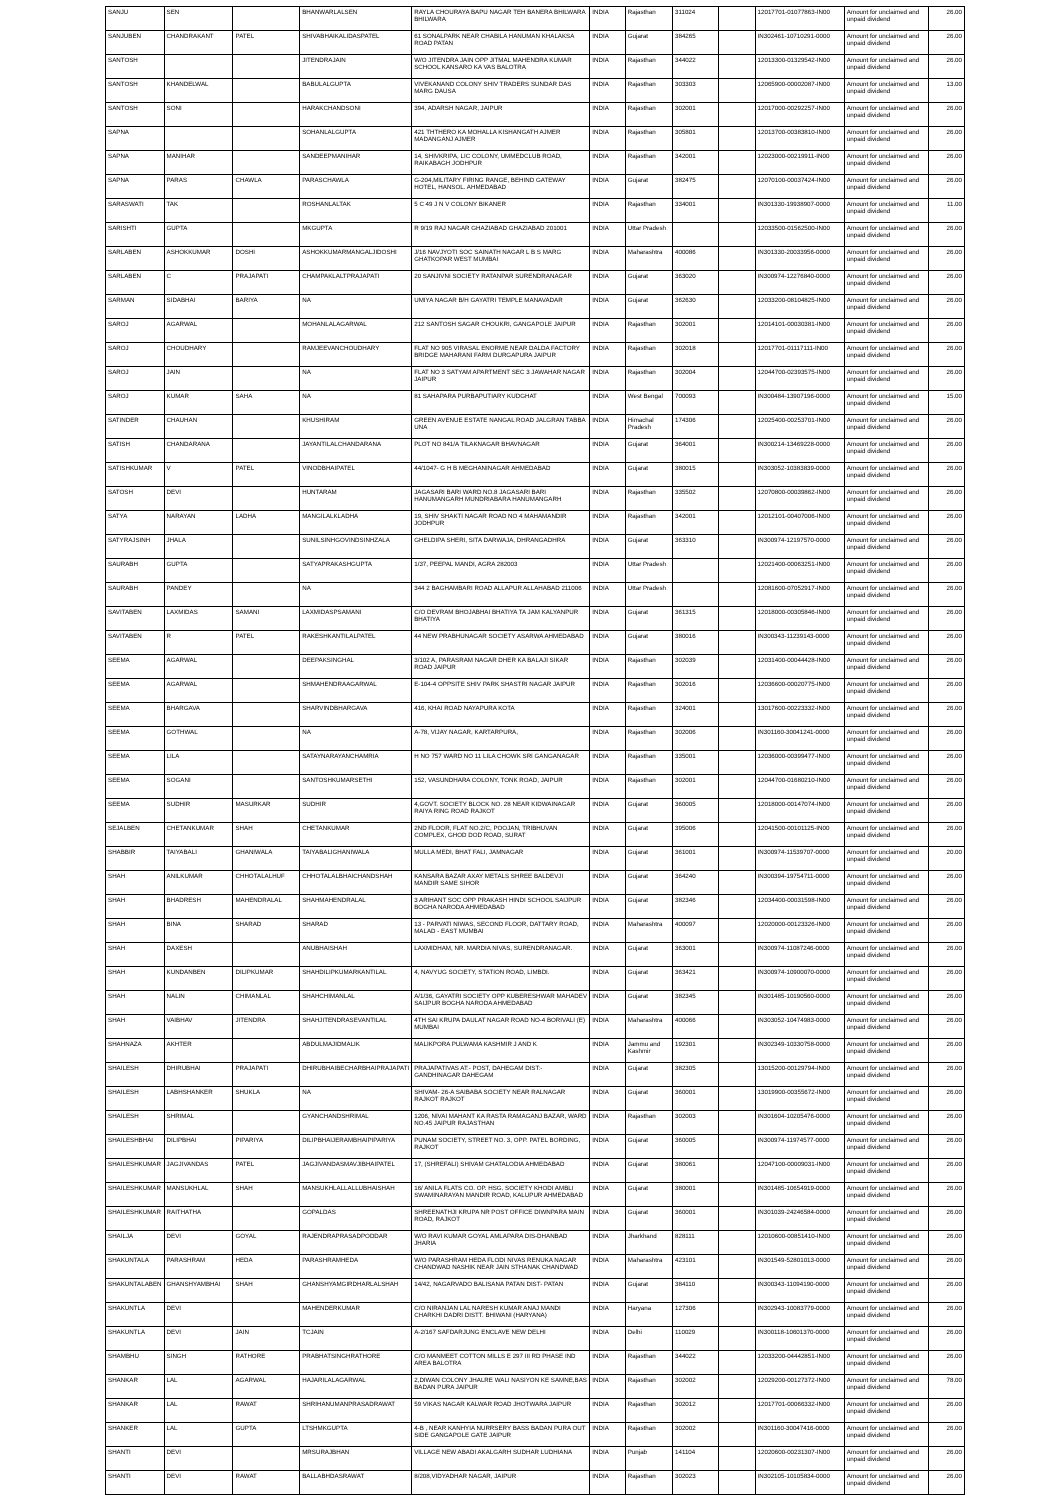| SANJU | SEN | | BHANWARLALSEN | RAYLA CHOURAYA BAPU NAGAR TEH BANERA BHILWARA BHILWARA | INDIA | Rajasthan | 311024 | | 12017701-01077863-IN00 | Amount for unclaimed and unpaid dividend | 26.00 |
| SANJUBEN | CHANDRAKANT | PATEL | SHIVABHAIKALIDASPATEL | 61 SONALPARK NEAR CHABILA HANUMAN KHALAKSA ROAD PATAN | INDIA | Gujarat | 384265 | | IN302461-10710291-0000 | Amount for unclaimed and unpaid dividend | 26.00 |
| SANTOSH | | | JITENDRAJAIN | W/O JITENDRA JAIN OPP JITMAL MAHENDRA KUMAR SCHOOL KANSARO KA VAS BALOTRA | INDIA | Rajasthan | 344022 | | 12013300-01329542-IN00 | Amount for unclaimed and unpaid dividend | 26.00 |
| SANTOSH | KHANDELWAL | | BABULALGUPTA | VIVEKANAND COLONY SHIV TRADERS SUNDAR DAS MARG DAUSA | INDIA | Rajasthan | 303303 | | 12065900-00002087-IN00 | Amount for unclaimed and unpaid dividend | 13.00 |
| SANTOSH | SONI | | HARAKCHANDSONI | 394, ADARSH NAGAR, JAIPUR | INDIA | Rajasthan | 302001 | | 12017000-00292257-IN00 | Amount for unclaimed and unpaid dividend | 26.00 |
| SAPNA | | | SOHANLALGUPTA | 421 THTHERO KA MOHALLA KISHANGATH AJMER MADANGANJ AJMER | INDIA | Rajasthan | 305801 | | 12013700-00383810-IN00 | Amount for unclaimed and unpaid dividend | 26.00 |
| SAPNA | MANIHAR | | SANDEEPMANIHAR | 14, SHIVKRIPA, LIC COLONY, UMMEDCLUB ROAD, RAIKABAGH JODHPUR | INDIA | Rajasthan | 342001 | | 12023000-00219911-IN00 | Amount for unclaimed and unpaid dividend | 26.00 |
| SAPNA | PARAS | CHAWLA | PARASCHAWLA | G-204,MILITARY FIRING RANGE, BEHIND GATEWAY HOTEL, HANSOL. AHMEDABAD | INDIA | Gujarat | 382475 | | 12070100-00037424-IN00 | Amount for unclaimed and unpaid dividend | 26.00 |
| SARASWATI | TAK | | ROSHANLALTAK | 5 C 49 J N V COLONY BIKANER | INDIA | Rajasthan | 334001 | | IN301330-19938907-0000 | Amount for unclaimed and unpaid dividend | 11.00 |
| SARISHTI | GUPTA | | MKGUPTA | R 9/19 RAJ NAGAR GHAZIABAD GHAZIABAD 201001 | INDIA | Uttar Pradesh | | | 12033500-01562500-IN00 | Amount for unclaimed and unpaid dividend | 26.00 |
| SARLABEN | ASHOKKUMAR | DOSHI | ASHOKKUMARMANGALJIDOSHI | J/16 NAVJYOTI SOC SAINATH NAGAR L B S MARG GHATKOPAR WEST MUMBAI | INDIA | Maharashtra | 400086 | | IN301330-20033956-0000 | Amount for unclaimed and unpaid dividend | 26.00 |
| SARLABEN | C | PRAJAPATI | CHAMPAKLALTPRAJAPATI | 20 SANJIVNI SOCIETY RATANPAR SURENDRANAGAR | INDIA | Gujarat | 363020 | | IN300974-12276840-0000 | Amount for unclaimed and unpaid dividend | 26.00 |
| SARMAN | SIDABHAI | BARIYA | NA | UMIYA NAGAR B/H GAYATRI TEMPLE MANAVADAR | INDIA | Gujarat | 362630 | | 12033200-08104825-IN00 | Amount for unclaimed and unpaid dividend | 26.00 |
| SAROJ | AGARWAL | | MOHANLALAGARWAL | 212 SANTOSH SAGAR CHOUKRI, GANGAPOLE JAIPUR | INDIA | Rajasthan | 302001 | | 12014101-00030381-IN00 | Amount for unclaimed and unpaid dividend | 26.00 |
| SAROJ | CHOUDHARY | | RAMJEEVANCHOUDHARY | FLAT NO 905 VIRASAL ENORME NEAR DALDA FACTORY BRIDGE MAHARANI FARM DURGAPURA JAIPUR | INDIA | Rajasthan | 302018 | | 12017701-01117111-IN00 | Amount for unclaimed and unpaid dividend | 26.00 |
| SAROJ | JAIN | | NA | FLAT NO 3 SATYAM APARTMENT SEC 3 JAWAHAR NAGAR JAIPUR | INDIA | Rajasthan | 302004 | | 12044700-02393575-IN00 | Amount for unclaimed and unpaid dividend | 26.00 |
| SAROJ | KUMAR | SAHA | NA | 81 SAHAPARA PURBAPUTIARY KUDGHAT | INDIA | West Bengal | 700093 | | IN300484-13907196-0000 | Amount for unclaimed and unpaid dividend | 15.00 |
| SATINDER | CHAUHAN | | KHUSHIRAM | GREEN AVENUE ESTATE NANGAL ROAD JALGRAN TABBA UNA | INDIA | Himachal Pradesh | 174306 | | 12025400-00253701-IN00 | Amount for unclaimed and unpaid dividend | 26.00 |
| SATISH | CHANDARANA | | JAYANTILALCHANDARANA | PLOT NO 841/A TILAKNAGAR BHAVNAGAR | INDIA | Gujarat | 364001 | | IN300214-13469228-0000 | Amount for unclaimed and unpaid dividend | 26.00 |
| SATISHKUMAR | V | PATEL | VINODBHAIPATEL | 44/1047- G H B MEGHANINAGAR AHMEDABAD | INDIA | Gujarat | 380015 | | IN303052-10383839-0000 | Amount for unclaimed and unpaid dividend | 26.00 |
| SATOSH | DEVI | | HUNTARAM | JAGASARI BARI WARD NO.8 JAGASARI BARI HANUMANGARH MUNDRIABARA HANUMANGARH | INDIA | Rajasthan | 335502 | | 12070800-00039862-IN00 | Amount for unclaimed and unpaid dividend | 26.00 |
| SATYA | NARAYAN | LADHA | MANGILALKLADHA | 19, SHIV SHAKTI NAGAR ROAD NO 4 MAHAMANDIR JODHPUR | INDIA | Rajasthan | 342001 | | 12012101-00407006-IN00 | Amount for unclaimed and unpaid dividend | 26.00 |
| SATYRAJSINH | JHALA | | SUNILSINHGOVINDSINHZALA | GHELDIPA SHERI, SITA DARWAJA, DHRANGADHRA | INDIA | Gujarat | 363310 | | IN300974-12197570-0000 | Amount for unclaimed and unpaid dividend | 26.00 |
| SAURABH | GUPTA | | SATYAPRAKASHGUPTA | 1/37, PEEPAL MANDI, AGRA 282003 | INDIA | Uttar Pradesh | | | 12021400-00063251-IN00 | Amount for unclaimed and unpaid dividend | 26.00 |
| SAURABH | PANDEY | | NA | 344 2 BAGHAMBARI ROAD ALLAPUR ALLAHABAD 211006 | INDIA | Uttar Pradesh | | | 12081600-07052917-IN00 | Amount for unclaimed and unpaid dividend | 26.00 |
| SAVITABEN | LAXMIDAS | SAMANI | LAXMIDASPSAMANI | C/O DEVRAM BHOJABHAI BHATIYA TA JAM KALYANPUR BHATIYA | INDIA | Gujarat | 361315 | | 12018000-00305846-IN00 | Amount for unclaimed and unpaid dividend | 26.00 |
| SAVITABEN | R | PATEL | RAKESHKANTILALPATEL | 44 NEW PRABHUNAGAR SOCIETY ASARWA AHMEDABAD | INDIA | Gujarat | 380016 | | IN300343-11239143-0000 | Amount for unclaimed and unpaid dividend | 26.00 |
| SEEMA | AGARWAL | | DEEPAKSINGHAL | 3/102 A, PARASRAM NAGAR DHER KA BALAJI SIKAR ROAD JAIPUR | INDIA | Rajasthan | 302039 | | 12031400-00044428-IN00 | Amount for unclaimed and unpaid dividend | 26.00 |
| SEEMA | AGARWAL | | SHMAHENDRAAGARWAL | E-104-4 OPPSITE SHIV PARK SHASTRI NAGAR JAIPUR | INDIA | Rajasthan | 302016 | | 12036600-00020775-IN00 | Amount for unclaimed and unpaid dividend | 26.00 |
| SEEMA | BHARGAVA | | SHARVINDBHARGAVA | 416, KHAI ROAD NAYAPURA KOTA | INDIA | Rajasthan | 324001 | | 13017600-00223332-IN00 | Amount for unclaimed and unpaid dividend | 26.00 |
| SEEMA | GOTHWAL | | NA | A-78, VIJAY NAGAR, KARTARPURA, | INDIA | Rajasthan | 302006 | | IN301160-30041241-0000 | Amount for unclaimed and unpaid dividend | 26.00 |
| SEEMA | LILA | | SATAYNARAYANCHAMRIA | H NO 757 WARD NO 11 LILA CHOWK SRI GANGANAGAR | INDIA | Rajasthan | 335001 | | 12036000-00399477-IN00 | Amount for unclaimed and unpaid dividend | 26.00 |
| SEEMA | SOGANI | | SANTOSHKUMARSETHI | 152, VASUNDHARA COLONY, TONK ROAD, JAIPUR | INDIA | Rajasthan | 302001 | | 12044700-01680210-IN00 | Amount for unclaimed and unpaid dividend | 26.00 |
| SEEMA | SUDHIR | MASURKAR | SUDHIR | 4,GOVT. SOCIETY BLOCK NO. 28 NEAR KIDWAINAGAR RAIYA RING ROAD RAJKOT | INDIA | Gujarat | 360005 | | 12018000-00147074-IN00 | Amount for unclaimed and unpaid dividend | 26.00 |
| SEJALBEN | CHETANKUMAR | SHAH | CHETANKUMAR | 2ND FLOOR, FLAT NO.2/C, POOJAN, TRIBHUVAN COMPLEX, GHOD DOD ROAD, SURAT | INDIA | Gujarat | 395006 | | 12041500-00101125-IN00 | Amount for unclaimed and unpaid dividend | 26.00 |
| SHABBIR | TAIYABALI | GHANIWALA | TAIYABALIGHANIWALA | MULLA MEDI, BHAT FALI, JAMNAGAR | INDIA | Gujarat | 361001 | | IN300974-11539707-0000 | Amount for unclaimed and unpaid dividend | 20.00 |
| SHAH | ANILKUMAR | CHHOTALALHUF | CHHOTALALBHAICHANDSHAH | KANSARA BAZAR AXAY METALS SHREE BALDEVJI MANDIR SAME SIHOR | INDIA | Gujarat | 364240 | | IN300394-19754711-0000 | Amount for unclaimed and unpaid dividend | 26.00 |
| SHAH | BHADRESH | MAHENDRALAL | SHAHMAHENDRALAL | 3 ARIHANT SOC OPP PRAKASH HINDI SCHOOL SAIJPUR BOGHA NARODA AHMEDABAD | INDIA | Gujarat | 382346 | | 12034400-00031598-IN00 | Amount for unclaimed and unpaid dividend | 26.00 |
| SHAH | BINA | SHARAD | SHARAD | 13 - PARVATI NIWAS, SECOND FLOOR, DATTARY ROAD, MALAD - EAST MUMBAI | INDIA | Maharashtra | 400097 | | 12020000-00123326-IN00 | Amount for unclaimed and unpaid dividend | 26.00 |
| SHAH | DAXESH | | ANUBHAISHAH | LAXMIDHAM, NR. MARDIA NIVAS, SURENDRANAGAR. | INDIA | Gujarat | 363001 | | IN300974-11087246-0000 | Amount for unclaimed and unpaid dividend | 26.00 |
| SHAH | KUNDANBEN | DILIPKUMAR | SHAHDILIPKUMARKANTILAL | 4, NAVYUG SOCIETY, STATION ROAD, LIMBDI. | INDIA | Gujarat | 363421 | | IN300974-10900070-0000 | Amount for unclaimed and unpaid dividend | 26.00 |
| SHAH | NALIN | CHIMANLAL | SHAHCHIMANLAL | A/1/36, GAYATRI SOCIETY OPP KUBERESHWAR MAHADEV SAIJPUR BOGHA NARODA AHMEDABAD | INDIA | Gujarat | 382345 | | IN301485-10190560-0000 | Amount for unclaimed and unpaid dividend | 26.00 |
| SHAH | VAIBHAV | JITENDRA | SHAHJITENDRASEVANTILAL | 4TH SAI KRUPA DAULAT NAGAR ROAD NO-4 BORIVALI (E) MUMBAI | INDIA | Maharashtra | 400066 | | IN303052-10474983-0000 | Amount for unclaimed and unpaid dividend | 26.00 |
| SHAHNAZA | AKHTER | | ABDULMAJIDMALIK | MALIKPORA PULWAMA KASHMIR J AND K | INDIA | Jammu and Kashmir | 192301 | | IN302349-10330758-0000 | Amount for unclaimed and unpaid dividend | 26.00 |
| SHAILESH | DHIRUBHAI | PRAJAPATI | DHIRUBHAIBECHARBHAIPRAJAPATI | PRAJAPATIVAS AT:- POST, DAHEGAM DIST:- GANDHINAGAR DAHEGAM | INDIA | Gujarat | 382305 | | 13015200-00129794-IN00 | Amount for unclaimed and unpaid dividend | 26.00 |
| SHAILESH | LABHSHANKER | SHUKLA | NA | SHIVAM- 26-A SAIBABA SOCIETY NEAR RALNAGAR RAJKOT RAJKOT | INDIA | Gujarat | 360001 | | 13019900-00355672-IN00 | Amount for unclaimed and unpaid dividend | 26.00 |
| SHAILESH | SHRIMAL | | GYANCHANDSHRIMAL | 1206, NIVAI MAHANT KA RASTA RAMAGANJ BAZAR, WARD NO.45 JAIPUR RAJASTHAN | INDIA | Rajasthan | 302003 | | IN301604-10205476-0000 | Amount for unclaimed and unpaid dividend | 26.00 |
| SHAILESHBHAI | DILIPBHAI | PIPARIYA | DILIPBHAIJERAMBHAIPIPARIYA | PUNAM SOCIETY, STREET NO. 3, OPP. PATEL BORDING, RAJKOT | INDIA | Gujarat | 360005 | | IN300974-11974577-0000 | Amount for unclaimed and unpaid dividend | 26.00 |
| SHAILESHKUMAR | JAGJIVANDAS | PATEL | JAGJIVANDASMAVJIBHAIPATEL | 17, (SHREFALI) SHIVAM GHATALODIA AHMEDABAD | INDIA | Gujarat | 380061 | | 12047100-00009031-IN00 | Amount for unclaimed and unpaid dividend | 26.00 |
| SHAILESHKUMAR | MANSUKHLAL | SHAH | MANSUKHLALLALLUBHAISHAH | 16/ ANILA FLATS CO. OP. HSG. SOCIETY KHODI AMBLI SWAMINARAYAN MANDIR ROAD, KALUPUR AHMEDABAD | INDIA | Gujarat | 380001 | | IN301485-10654919-0000 | Amount for unclaimed and unpaid dividend | 26.00 |
| SHAILESHKUMAR | RAITHATHA | | GOPALDAS | SHREENATHJI KRUPA NR POST OFFICE DIWNPARA MAIN ROAD, RAJKOT | INDIA | Gujarat | 360001 | | IN301039-24246584-0000 | Amount for unclaimed and unpaid dividend | 26.00 |
| SHAILJA | DEVI | GOYAL | RAJENDRAPRASADPODDAR | W/O RAVI KUMAR GOYAL AMLAPARA DIS-DHANBAD JHARIA | INDIA | Jharkhand | 828111 | | 12010600-00851410-IN00 | Amount for unclaimed and unpaid dividend | 26.00 |
| SHAKUNTALA | PARASHRAM | HEDA | PARASHRAMHEDA | W/O PARASHRAM HEDA FLODI NIVAS RENUKA NAGAR CHANDWAD NASHIK NEAR JAIN STHANAK CHANDWAD | INDIA | Maharashtra | 423101 | | IN301549-52801013-0000 | Amount for unclaimed and unpaid dividend | 26.00 |
| SHAKUNTALABEN | GHANSHYAMBHAI | SHAH | GHANSHYAMGIRDHARLALSHAH | 14/42, NAGARVADO BALISANA PATAN DIST- PATAN | INDIA | Gujarat | 384110 | | IN300343-11094190-0000 | Amount for unclaimed and unpaid dividend | 26.00 |
| SHAKUNTLA | DEVI | | MAHENDERKUMAR | C/O NIRANJAN LAL NARESH KUMAR ANAJ MANDI CHARKHI DADRI DISTT. BHIWANI (HARYANA) | INDIA | Haryana | 127306 | | IN302943-10083779-0000 | Amount for unclaimed and unpaid dividend | 26.00 |
| SHAKUNTLA | DEVI | JAIN | TCJAIN | A-2/167 SAFDARJUNG ENCLAVE NEW DELHI | INDIA | Delhi | 110029 | | IN300118-10601370-0000 | Amount for unclaimed and unpaid dividend | 26.00 |
| SHAMBHU | SINGH | RATHORE | PRABHATSINGHRATHORE | C/O MANMEET COTTON MILLS E 297 III RD PHASE IND AREA BALOTRA | INDIA | Rajasthan | 344022 | | 12033200-04442851-IN00 | Amount for unclaimed and unpaid dividend | 26.00 |
| SHANKAR | LAL | AGARWAL | HAJARILALAGARWAL | 2,DIWAN COLONY JHALRE WALI NASIYON KE SAMNE,BAS BADAN PURA JAIPUR | INDIA | Rajasthan | 302002 | | 12029200-00127372-IN00 | Amount for unclaimed and unpaid dividend | 78.00 |
| SHANKAR | LAL | RAWAT | SHRIHANUMANPRASADRAWAT | 59 VIKAS NAGAR KALWAR ROAD JHOTWARA JAIPUR | INDIA | Rajasthan | 302012 | | 12017701-00066332-IN00 | Amount for unclaimed and unpaid dividend | 26.00 |
| SHANKER | LAL | GUPTA | LTSHMKGUPTA | 4-B , NEAR KANHYIA NURRSERY BASS BADAN PURA OUT SIDE GANGAPOLE GATE JAIPUR | INDIA | Rajasthan | 302002 | | IN301160-30047416-0000 | Amount for unclaimed and unpaid dividend | 26.00 |
| SHANTI | DEVI | | MRSURAJBHAN | VILLAGE NEW ABADI AKALGARH SUDHAR LUDHIANA | INDIA | Punjab | 141104 | | 12020600-00231307-IN00 | Amount for unclaimed and unpaid dividend | 26.00 |
| SHANTI | DEVI | RAWAT | BALLABHDASRAWAT | 8/208,VIDYADHAR NAGAR, JAIPUR | INDIA | Rajasthan | 302023 | | IN302105-10105834-0000 | Amount for unclaimed and unpaid dividend | 26.00 |